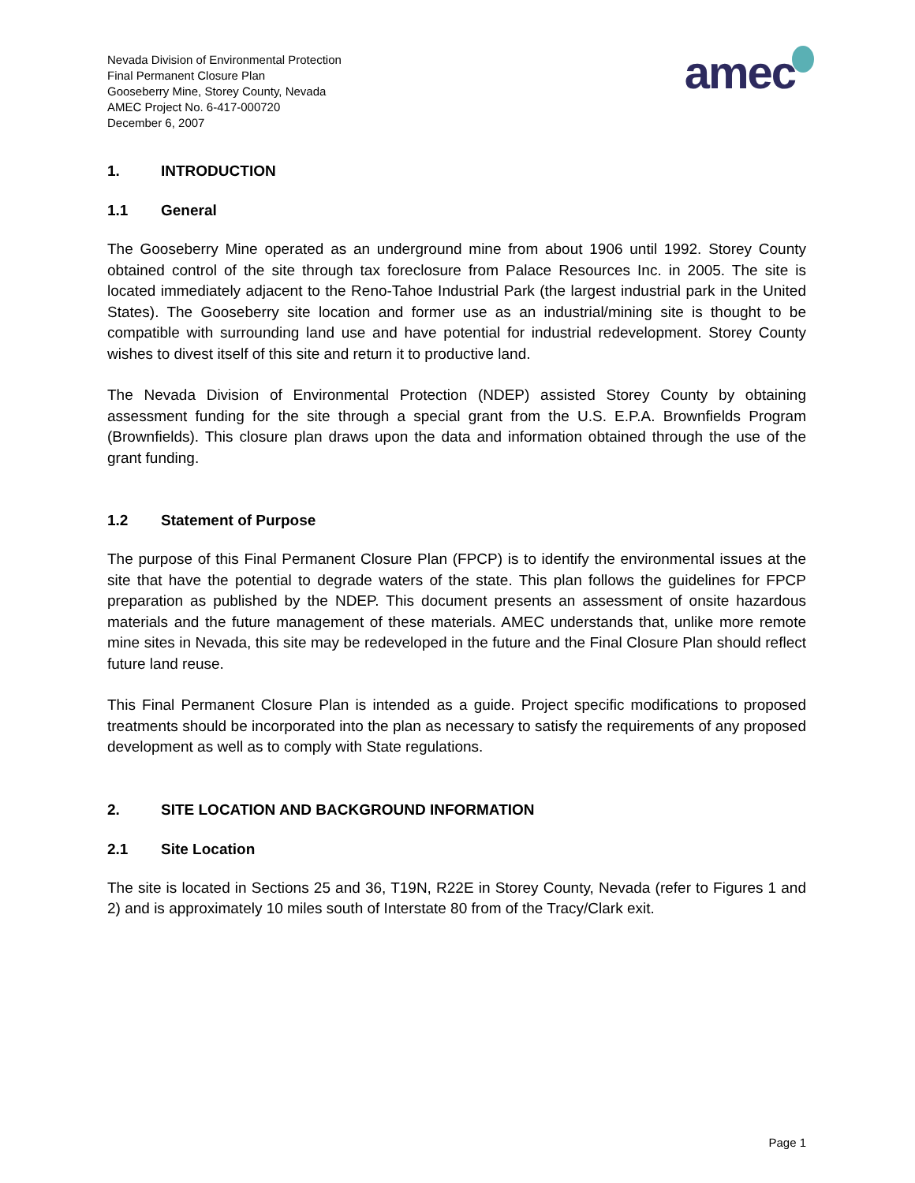Nevada Division of Environmental Protection
Final Permanent Closure Plan
Gooseberry Mine, Storey County, Nevada
AMEC Project No. 6-417-000720
December 6, 2007
amec
1. INTRODUCTION
1.1 General
The Gooseberry Mine operated as an underground mine from about 1906 until 1992. Storey County obtained control of the site through tax foreclosure from Palace Resources Inc. in 2005. The site is located immediately adjacent to the Reno-Tahoe Industrial Park (the largest industrial park in the United States). The Gooseberry site location and former use as an industrial/mining site is thought to be compatible with surrounding land use and have potential for industrial redevelopment. Storey County wishes to divest itself of this site and return it to productive land.
The Nevada Division of Environmental Protection (NDEP) assisted Storey County by obtaining assessment funding for the site through a special grant from the U.S. E.P.A. Brownfields Program (Brownfields). This closure plan draws upon the data and information obtained through the use of the grant funding.
1.2 Statement of Purpose
The purpose of this Final Permanent Closure Plan (FPCP) is to identify the environmental issues at the site that have the potential to degrade waters of the state. This plan follows the guidelines for FPCP preparation as published by the NDEP. This document presents an assessment of onsite hazardous materials and the future management of these materials. AMEC understands that, unlike more remote mine sites in Nevada, this site may be redeveloped in the future and the Final Closure Plan should reflect future land reuse.
This Final Permanent Closure Plan is intended as a guide. Project specific modifications to proposed treatments should be incorporated into the plan as necessary to satisfy the requirements of any proposed development as well as to comply with State regulations.
2. SITE LOCATION AND BACKGROUND INFORMATION
2.1 Site Location
The site is located in Sections 25 and 36, T19N, R22E in Storey County, Nevada (refer to Figures 1 and 2) and is approximately 10 miles south of Interstate 80 from of the Tracy/Clark exit.
Page 1